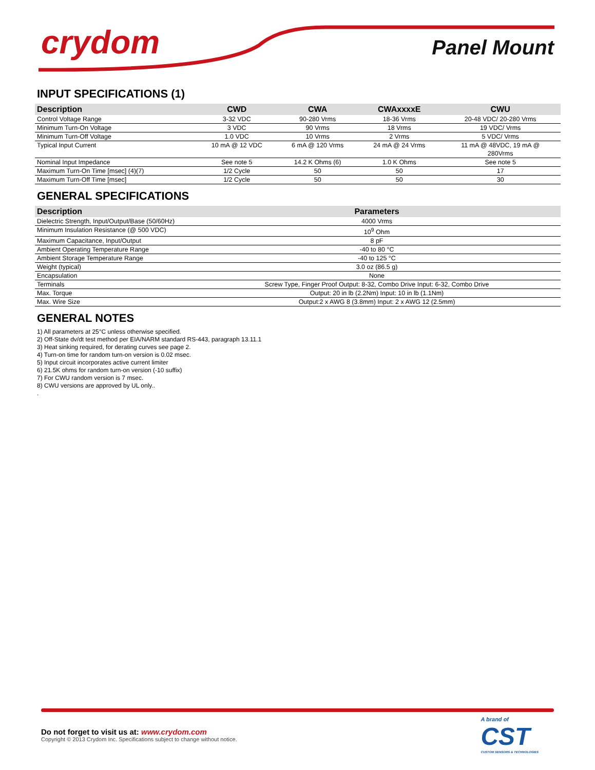crydom Panel Mount
INPUT SPECIFICATIONS (1)
| Description | CWD | CWA | CWAxxxxE | CWU |
| --- | --- | --- | --- | --- |
| Control Voltage Range | 3-32 VDC | 90-280 Vrms | 18-36 Vrms | 20-48 VDC/ 20-280 Vrms |
| Minimum Turn-On Voltage | 3 VDC | 90 Vrms | 18 Vrms | 19 VDC/ Vrms |
| Minimum Turn-Off Voltage | 1.0 VDC | 10 Vrms | 2 Vrms | 5 VDC/ Vrms |
| Typical Input Current | 10 mA @ 12 VDC | 6 mA @ 120 Vrms | 24 mA @ 24 Vrms | 11 mA @ 48VDC, 19 mA @ 280Vrms |
| Nominal Input Impedance | See note 5 | 14.2 K Ohms (6) | 1.0 K Ohms | See note 5 |
| Maximum Turn-On Time [msec] (4)(7) | 1/2 Cycle | 50 | 50 | 17 |
| Maximum Turn-Off Time [msec] | 1/2 Cycle | 50 | 50 | 30 |
GENERAL SPECIFICATIONS
| Description | Parameters |
| --- | --- |
| Dielectric Strength, Input/Output/Base (50/60Hz) | 4000 Vrms |
| Minimum Insulation Resistance (@ 500 VDC) | 10<sup>9</sup> Ohm |
| Maximum Capacitance, Input/Output | 8 pF |
| Ambient Operating Temperature Range | -40 to 80 °C |
| Ambient Storage Temperature Range | -40 to 125 °C |
| Weight (typical) | 3.0 oz (86.5 g) |
| Encapsulation | None |
| Terminals | Screw Type, Finger Proof Output: 8-32, Combo Drive Input: 6-32, Combo Drive |
| Max. Torque | Output: 20 in lb (2.2Nm) Input: 10 in lb (1.1Nm) |
| Max. Wire Size | Output:2 x AWG 8 (3.8mm) Input: 2 x AWG 12 (2.5mm) |
GENERAL NOTES
1) All parameters at 25°C unless otherwise specified.
2) Off-State dv/dt test method per EIA/NARM standard RS-443, paragraph 13.11.1
3) Heat sinking required, for derating curves see page 2.
4) Turn-on time for random turn-on version is 0.02 msec.
5) Input circuit incorporates active current limiter
6) 21.5K ohms for random turn-on version (-10 suffix)
7) For CWU random version is 7 msec.
8) CWU versions are approved by UL only..
.
A brand of
CST
CUSTOM SENSORS & TECHNOLOGIES
Do not forget to visit us at: www.crydom.com
Copyright © 2013 Crydom Inc. Specifications subject to change without notice.